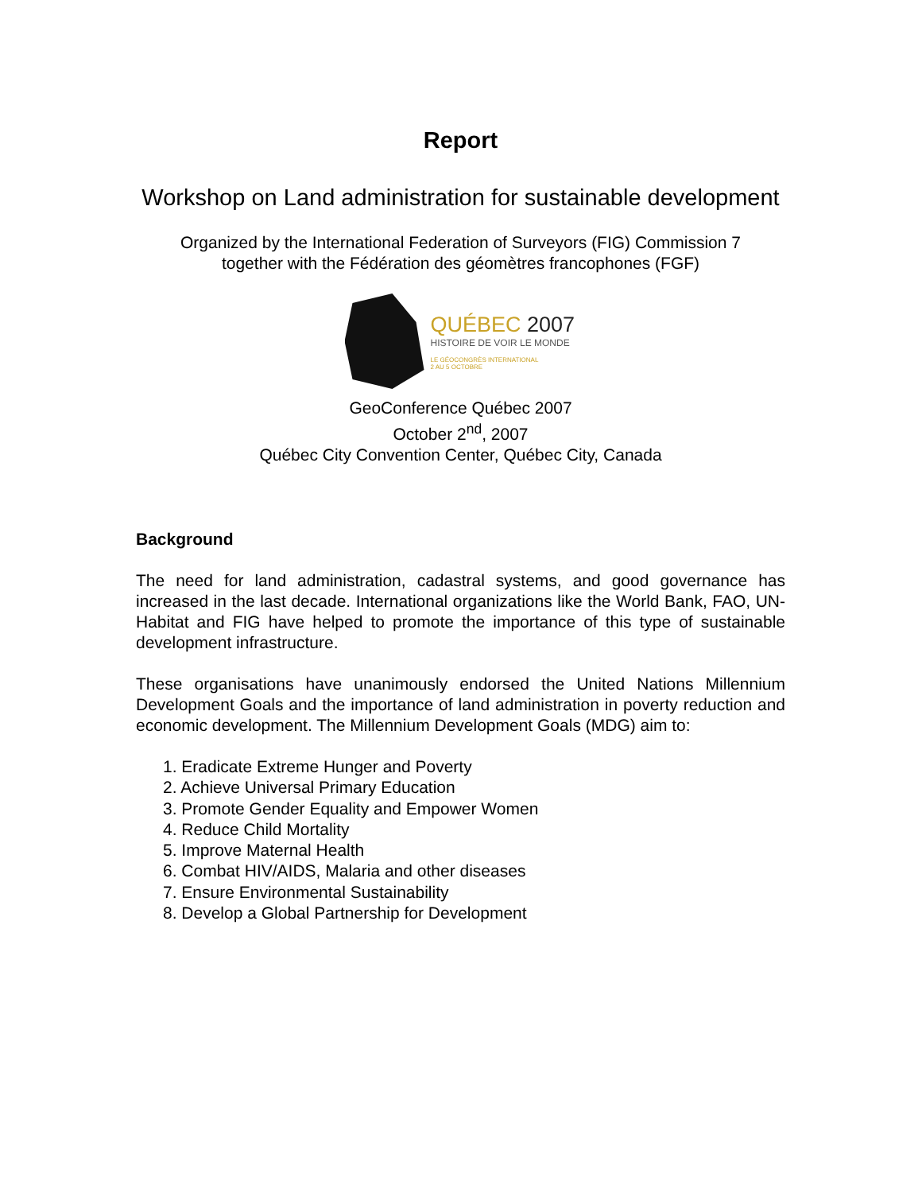Report
Workshop on Land administration for sustainable development
Organized by the International Federation of Surveyors (FIG) Commission 7
together with the Fédération des géomètres francophones (FGF)
QUÉBEC 2007
HISTOIRE DE VOIR LE MONDE
LE GÉOCONGRÈS INTERNATIONAL
2 AU 5 OCTOBRE
GeoConference Québec 2007
October 2<sup>nd</sup>, 2007
Québec City Convention Center, Québec City, Canada
Background
The need for land administration, cadastral systems, and good governance has increased in the last decade. International organizations like the World Bank, FAO, UN-Habitat and FIG have helped to promote the importance of this type of sustainable development infrastructure.
These organisations have unanimously endorsed the United Nations Millennium Development Goals and the importance of land administration in poverty reduction and economic development. The Millennium Development Goals (MDG) aim to:
1. Eradicate Extreme Hunger and Poverty
2. Achieve Universal Primary Education
3. Promote Gender Equality and Empower Women
4. Reduce Child Mortality
5. Improve Maternal Health
6. Combat HIV/AIDS, Malaria and other diseases
7. Ensure Environmental Sustainability
8. Develop a Global Partnership for Development